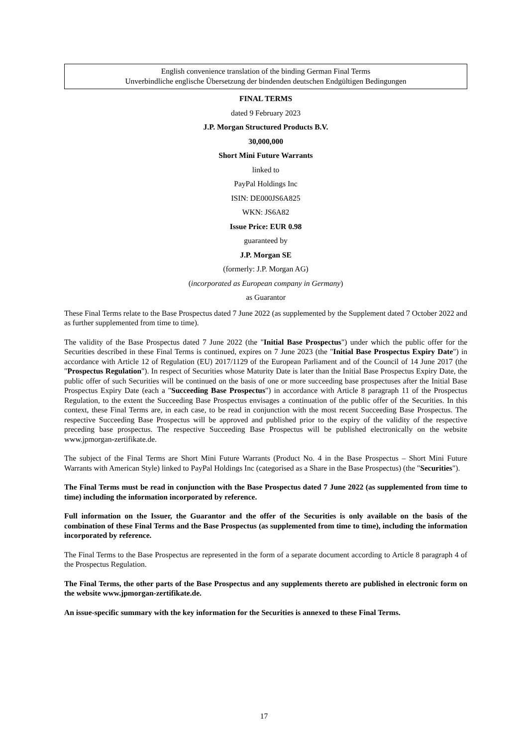English convenience translation of the binding German Final Terms
Unverbindliche englische Übersetzung der bindenden deutschen Endgültigen Bedingungen
FINAL TERMS
dated 9 February 2023
J.P. Morgan Structured Products B.V.
30,000,000
Short Mini Future Warrants
linked to
PayPal Holdings Inc
ISIN: DE000JS6A825
WKN: JS6A82
Issue Price: EUR 0.98
guaranteed by
J.P. Morgan SE
(formerly: J.P. Morgan AG)
(incorporated as European company in Germany)
as Guarantor
These Final Terms relate to the Base Prospectus dated 7 June 2022 (as supplemented by the Supplement dated 7 October 2022 and as further supplemented from time to time).
The validity of the Base Prospectus dated 7 June 2022 (the "Initial Base Prospectus") under which the public offer for the Securities described in these Final Terms is continued, expires on 7 June 2023 (the "Initial Base Prospectus Expiry Date") in accordance with Article 12 of Regulation (EU) 2017/1129 of the European Parliament and of the Council of 14 June 2017 (the "Prospectus Regulation"). In respect of Securities whose Maturity Date is later than the Initial Base Prospectus Expiry Date, the public offer of such Securities will be continued on the basis of one or more succeeding base prospectuses after the Initial Base Prospectus Expiry Date (each a "Succeeding Base Prospectus") in accordance with Article 8 paragraph 11 of the Prospectus Regulation, to the extent the Succeeding Base Prospectus envisages a continuation of the public offer of the Securities. In this context, these Final Terms are, in each case, to be read in conjunction with the most recent Succeeding Base Prospectus. The respective Succeeding Base Prospectus will be approved and published prior to the expiry of the validity of the respective preceding base prospectus. The respective Succeeding Base Prospectus will be published electronically on the website www.jpmorgan-zertifikate.de.
The subject of the Final Terms are Short Mini Future Warrants (Product No. 4 in the Base Prospectus – Short Mini Future Warrants with American Style) linked to PayPal Holdings Inc (categorised as a Share in the Base Prospectus) (the "Securities").
The Final Terms must be read in conjunction with the Base Prospectus dated 7 June 2022 (as supplemented from time to time) including the information incorporated by reference.
Full information on the Issuer, the Guarantor and the offer of the Securities is only available on the basis of the combination of these Final Terms and the Base Prospectus (as supplemented from time to time), including the information incorporated by reference.
The Final Terms to the Base Prospectus are represented in the form of a separate document according to Article 8 paragraph 4 of the Prospectus Regulation.
The Final Terms, the other parts of the Base Prospectus and any supplements thereto are published in electronic form on the website www.jpmorgan-zertifikate.de.
An issue-specific summary with the key information for the Securities is annexed to these Final Terms.
17